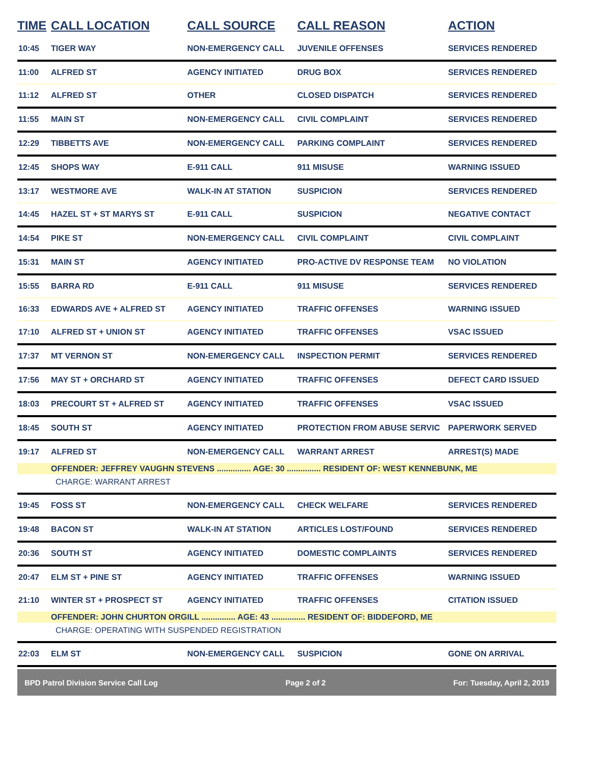| TIME | CALL LOCATION | CALL SOURCE | CALL REASON | ACTION |
| --- | --- | --- | --- | --- |
| 10:45 | TIGER WAY | NON-EMERGENCY CALL | JUVENILE OFFENSES | SERVICES RENDERED |
| 11:00 | ALFRED ST | AGENCY INITIATED | DRUG BOX | SERVICES RENDERED |
| 11:12 | ALFRED ST | OTHER | CLOSED DISPATCH | SERVICES RENDERED |
| 11:55 | MAIN ST | NON-EMERGENCY CALL | CIVIL COMPLAINT | SERVICES RENDERED |
| 12:29 | TIBBETTS AVE | NON-EMERGENCY CALL | PARKING COMPLAINT | SERVICES RENDERED |
| 12:45 | SHOPS WAY | E-911 CALL | 911 MISUSE | WARNING ISSUED |
| 13:17 | WESTMORE AVE | WALK-IN AT STATION | SUSPICION | SERVICES RENDERED |
| 14:45 | HAZEL ST + ST MARYS ST | E-911 CALL | SUSPICION | NEGATIVE CONTACT |
| 14:54 | PIKE ST | NON-EMERGENCY CALL | CIVIL COMPLAINT | CIVIL COMPLAINT |
| 15:31 | MAIN ST | AGENCY INITIATED | PRO-ACTIVE DV RESPONSE TEAM | NO VIOLATION |
| 15:55 | BARRA RD | E-911 CALL | 911 MISUSE | SERVICES RENDERED |
| 16:33 | EDWARDS AVE + ALFRED ST | AGENCY INITIATED | TRAFFIC OFFENSES | WARNING ISSUED |
| 17:10 | ALFRED ST + UNION ST | AGENCY INITIATED | TRAFFIC OFFENSES | VSAC ISSUED |
| 17:37 | MT VERNON ST | NON-EMERGENCY CALL | INSPECTION PERMIT | SERVICES RENDERED |
| 17:56 | MAY ST + ORCHARD ST | AGENCY INITIATED | TRAFFIC OFFENSES | DEFECT CARD ISSUED |
| 18:03 | PRECOURT ST + ALFRED ST | AGENCY INITIATED | TRAFFIC OFFENSES | VSAC ISSUED |
| 18:45 | SOUTH ST | AGENCY INITIATED | PROTECTION FROM ABUSE SERVIC | PAPERWORK SERVED |
| 19:17 | ALFRED ST | NON-EMERGENCY CALL | WARRANT ARREST | ARREST(S) MADE |
| | OFFENDER: JEFFREY VAUGHN STEVENS ............... AGE: 30 ............... RESIDENT OF: WEST KENNEBUNK, ME | | | |
| | CHARGE: WARRANT ARREST | | | |
| 19:45 | FOSS ST | NON-EMERGENCY CALL | CHECK WELFARE | SERVICES RENDERED |
| 19:48 | BACON ST | WALK-IN AT STATION | ARTICLES LOST/FOUND | SERVICES RENDERED |
| 20:36 | SOUTH ST | AGENCY INITIATED | DOMESTIC COMPLAINTS | SERVICES RENDERED |
| 20:47 | ELM ST + PINE ST | AGENCY INITIATED | TRAFFIC OFFENSES | WARNING ISSUED |
| 21:10 | WINTER ST + PROSPECT ST | AGENCY INITIATED | TRAFFIC OFFENSES | CITATION ISSUED |
| | OFFENDER: JOHN CHURTON ORGILL ............... AGE: 43 ............... RESIDENT OF: BIDDEFORD, ME | | | |
| | CHARGE: OPERATING WITH SUSPENDED REGISTRATION | | | |
| 22:03 | ELM ST | NON-EMERGENCY CALL | SUSPICION | GONE ON ARRIVAL |
BPD Patrol Division Service Call Log Page 2 of 2 For: Tuesday, April 2, 2019